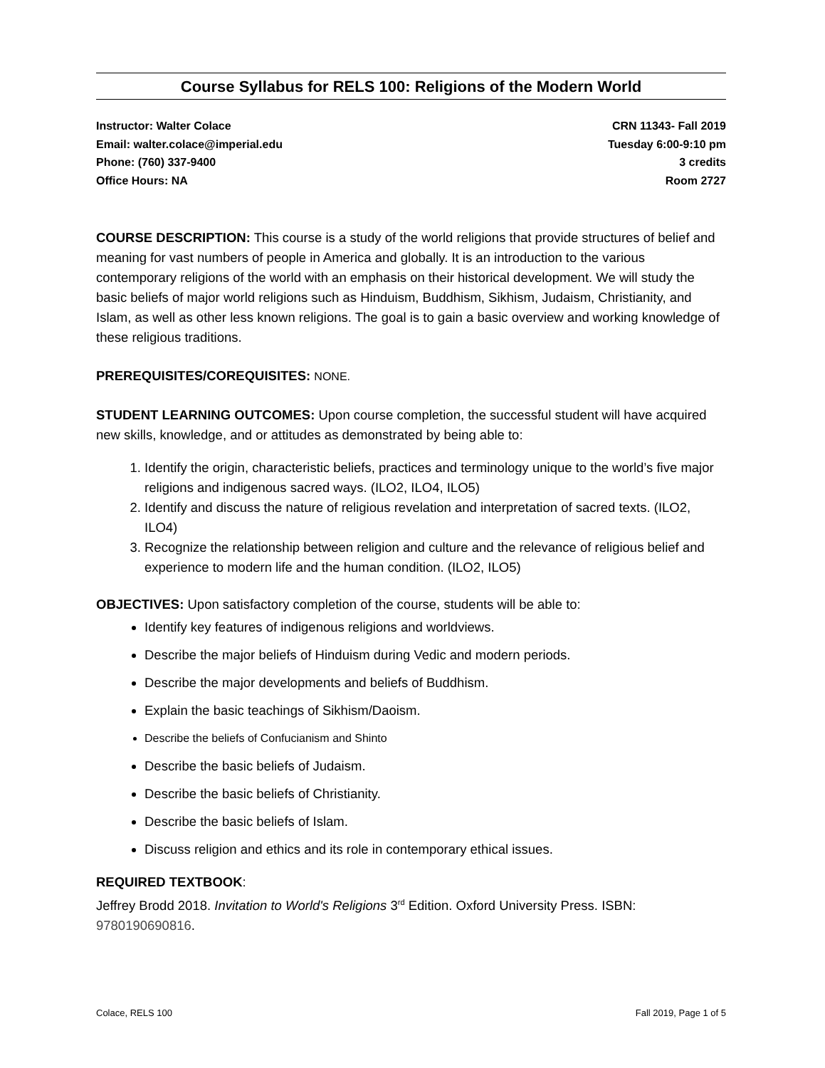Course Syllabus for RELS 100: Religions of the Modern World
Instructor: Walter Colace
Email: walter.colace@imperial.edu
Phone: (760) 337-9400
Office Hours: NA
CRN 11343- Fall 2019
Tuesday 6:00-9:10 pm
3 credits
Room 2727
COURSE DESCRIPTION: This course is a study of the world religions that provide structures of belief and meaning for vast numbers of people in America and globally. It is an introduction to the various contemporary religions of the world with an emphasis on their historical development. We will study the basic beliefs of major world religions such as Hinduism, Buddhism, Sikhism, Judaism, Christianity, and Islam, as well as other less known religions. The goal is to gain a basic overview and working knowledge of these religious traditions.
PREREQUISITES/COREQUISITES: NONE.
STUDENT LEARNING OUTCOMES: Upon course completion, the successful student will have acquired new skills, knowledge, and or attitudes as demonstrated by being able to:
1. Identify the origin, characteristic beliefs, practices and terminology unique to the world’s five major religions and indigenous sacred ways. (ILO2, ILO4, ILO5)
2. Identify and discuss the nature of religious revelation and interpretation of sacred texts. (ILO2, ILO4)
3. Recognize the relationship between religion and culture and the relevance of religious belief and experience to modern life and the human condition. (ILO2, ILO5)
OBJECTIVES: Upon satisfactory completion of the course, students will be able to:
Identify key features of indigenous religions and worldviews.
Describe the major beliefs of Hinduism during Vedic and modern periods.
Describe the major developments and beliefs of Buddhism.
Explain the basic teachings of Sikhism/Daoism.
Describe the beliefs of Confucianism and Shinto
Describe the basic beliefs of Judaism.
Describe the basic beliefs of Christianity.
Describe the basic beliefs of Islam.
Discuss religion and ethics and its role in contemporary ethical issues.
REQUIRED TEXTBOOK:
Jeffrey Brodd 2018. Invitation to World's Religions 3<sup>rd</sup> Edition. Oxford University Press. ISBN: 9780190690816.
Colace, RELS 100 Fall 2019, Page 1 of 5